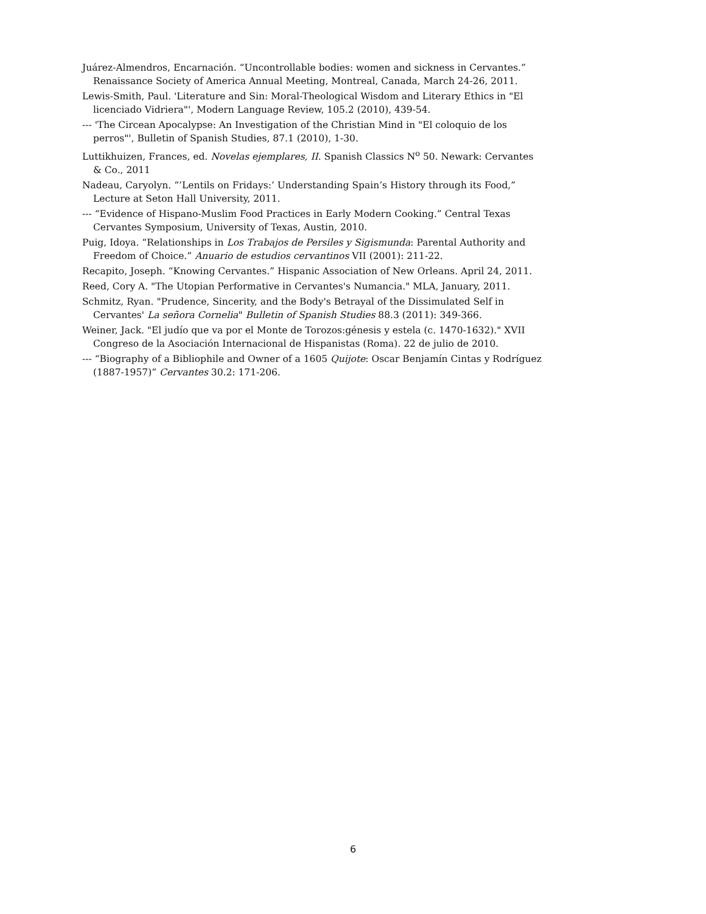Juárez-Almendros, Encarnación. “Uncontrollable bodies: women and sickness in Cervantes.” Renaissance Society of America Annual Meeting, Montreal, Canada, March 24-26, 2011.
Lewis-Smith, Paul. 'Literature and Sin: Moral-Theological Wisdom and Literary Ethics in "El licenciado Vidriera"', Modern Language Review, 105.2 (2010), 439-54.
--- 'The Circean Apocalypse: An Investigation of the Christian Mind in "El coloquio de los perros"', Bulletin of Spanish Studies, 87.1 (2010), 1-30.
Luttikhuizen, Frances, ed. Novelas ejemplares, II. Spanish Classics N<sup>o</sup> 50. Newark: Cervantes & Co., 2011
Nadeau, Caryolyn. “’Lentils on Fridays:’ Understanding Spain’s History through its Food,” Lecture at Seton Hall University, 2011.
--- “Evidence of Hispano-Muslim Food Practices in Early Modern Cooking.” Central Texas Cervantes Symposium, University of Texas, Austin, 2010.
Puig, Idoya. “Relationships in Los Trabajos de Persiles y Sigismunda: Parental Authority and Freedom of Choice.” Anuario de estudios cervantinos VII (2001): 211-22.
Recapito, Joseph. “Knowing Cervantes.” Hispanic Association of New Orleans. April 24, 2011.
Reed, Cory A. "The Utopian Performative in Cervantes's Numancia." MLA, January, 2011.
Schmitz, Ryan. "Prudence, Sincerity, and the Body's Betrayal of the Dissimulated Self in Cervantes' La señora Cornelia" Bulletin of Spanish Studies 88.3 (2011): 349-366.
Weiner, Jack. "El judío que va por el Monte de Torozos:génesis y estela (c. 1470-1632)." XVII Congreso de la Asociación Internacional de Hispanistas (Roma). 22 de julio de 2010.
--- “Biography of a Bibliophile and Owner of a 1605 Quijote: Oscar Benjamín Cintas y Rodríguez (1887-1957)” Cervantes 30.2: 171-206.
6